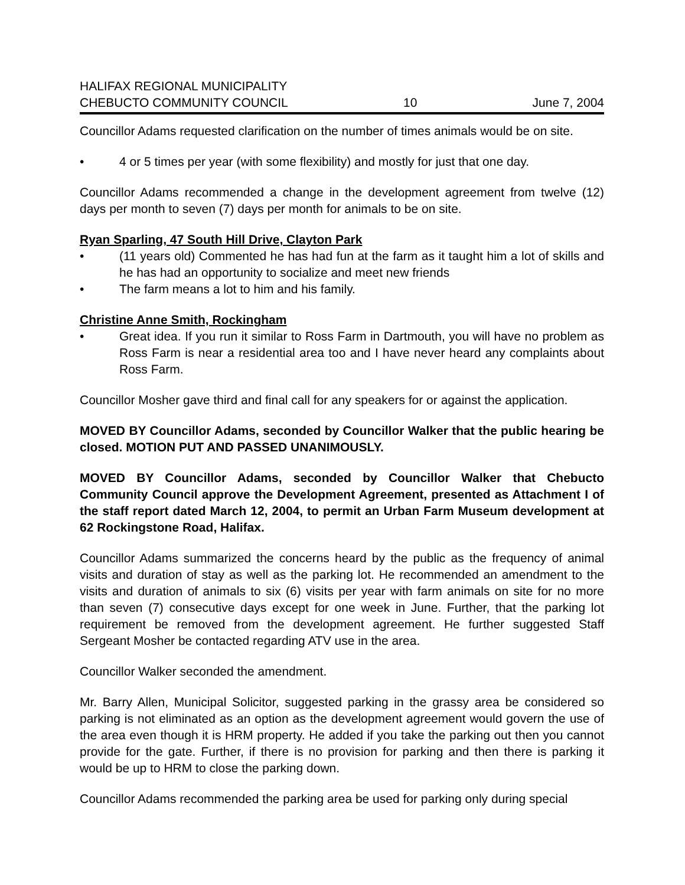HALIFAX REGIONAL MUNICIPALITY
CHEBUCTO COMMUNITY COUNCIL 10 June 7, 2004
Councillor Adams requested clarification on the number of times animals would be on site.
• 4 or 5 times per year (with some flexibility) and mostly for just that one day.
Councillor Adams recommended a change in the development agreement from twelve (12) days per month to seven (7) days per month for animals to be on site.
Ryan Sparling, 47 South Hill Drive, Clayton Park
• (11 years old) Commented he has had fun at the farm as it taught him a lot of skills and he has had an opportunity to socialize and meet new friends
• The farm means a lot to him and his family.
Christine Anne Smith, Rockingham
• Great idea. If you run it similar to Ross Farm in Dartmouth, you will have no problem as Ross Farm is near a residential area too and I have never heard any complaints about Ross Farm.
Councillor Mosher gave third and final call for any speakers for or against the application.
MOVED BY Councillor Adams, seconded by Councillor Walker that the public hearing be closed. MOTION PUT AND PASSED UNANIMOUSLY.
MOVED BY Councillor Adams, seconded by Councillor Walker that Chebucto Community Council approve the Development Agreement, presented as Attachment I of the staff report dated March 12, 2004, to permit an Urban Farm Museum development at 62 Rockingstone Road, Halifax.
Councillor Adams summarized the concerns heard by the public as the frequency of animal visits and duration of stay as well as the parking lot. He recommended an amendment to the visits and duration of animals to six (6) visits per year with farm animals on site for no more than seven (7) consecutive days except for one week in June. Further, that the parking lot requirement be removed from the development agreement. He further suggested Staff Sergeant Mosher be contacted regarding ATV use in the area.
Councillor Walker seconded the amendment.
Mr. Barry Allen, Municipal Solicitor, suggested parking in the grassy area be considered so parking is not eliminated as an option as the development agreement would govern the use of the area even though it is HRM property. He added if you take the parking out then you cannot provide for the gate. Further, if there is no provision for parking and then there is parking it would be up to HRM to close the parking down.
Councillor Adams recommended the parking area be used for parking only during special